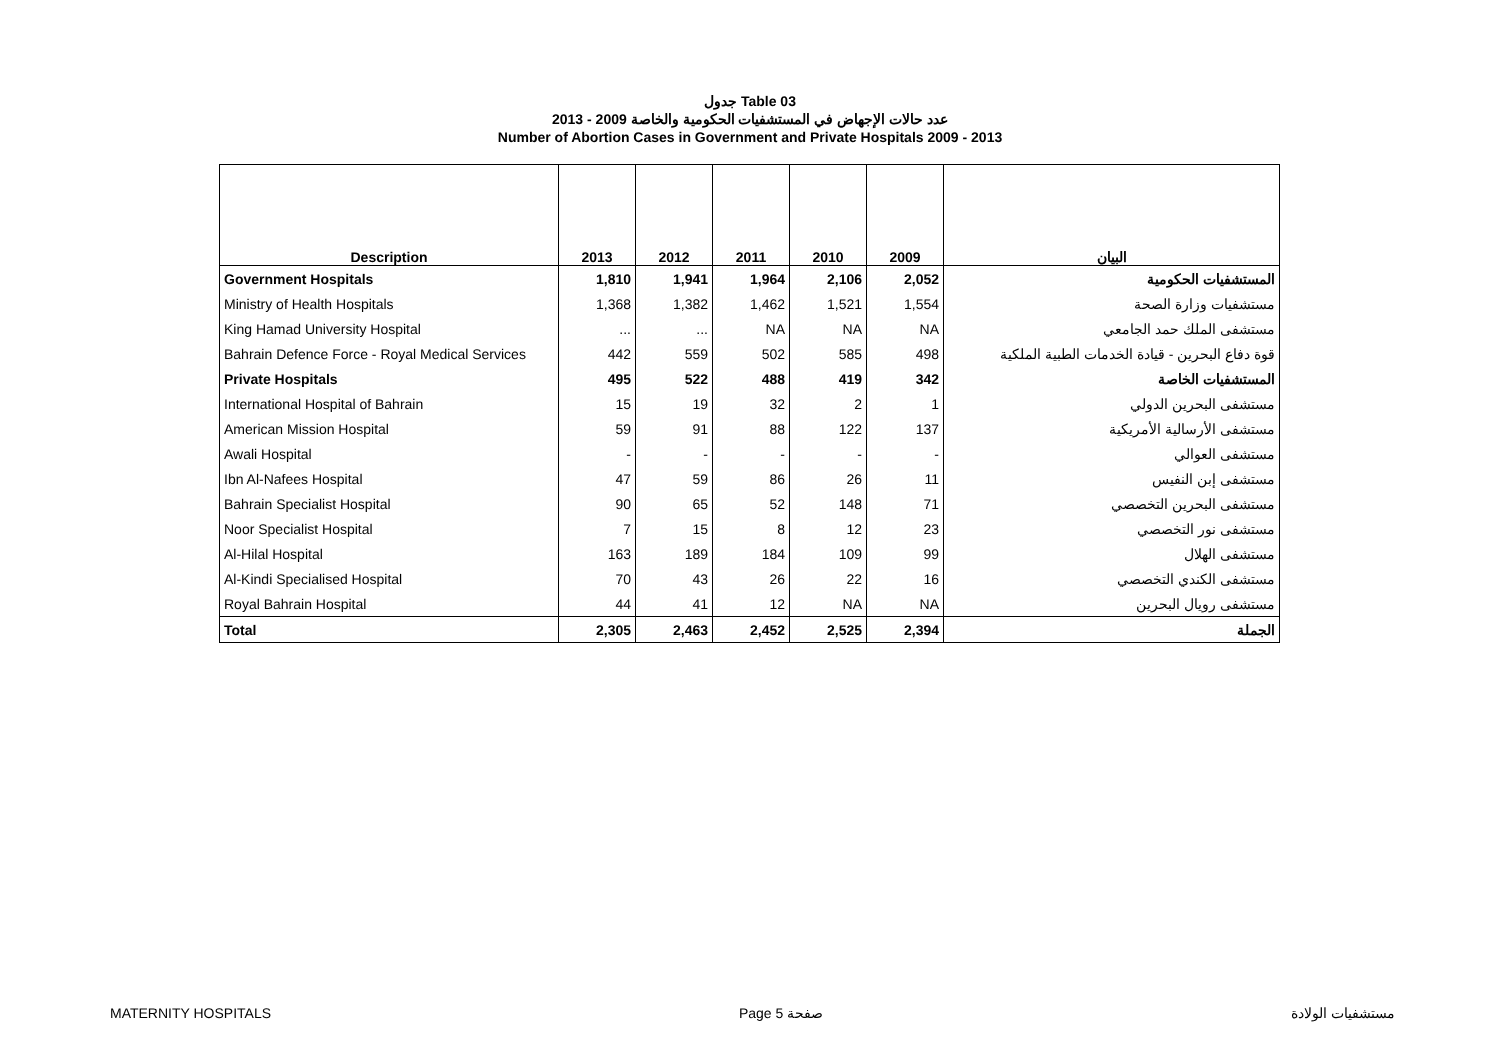جدول Table 03
عدد حالات الإجهاض في المستشفيات الحكومية والخاصة 2009 - 2013
Number of Abortion Cases in Government and Private Hospitals 2009 - 2013
| Description | 2013 | 2012 | 2011 | 2010 | 2009 | البيان |
| --- | --- | --- | --- | --- | --- | --- |
| Government Hospitals | 1,810 | 1,941 | 1,964 | 2,106 | 2,052 | المستشفيات الحكومية |
| Ministry of Health Hospitals | 1,368 | 1,382 | 1,462 | 1,521 | 1,554 | مستشفيات وزارة الصحة |
| King Hamad University Hospital | ... | ... | NA | NA | NA | مستشفى الملك حمد الجامعي |
| Bahrain Defence Force - Royal Medical Services | 442 | 559 | 502 | 585 | 498 | قوة دفاع البحرين - قيادة الخدمات الطبية الملكية |
| Private Hospitals | 495 | 522 | 488 | 419 | 342 | المستشفيات الخاصة |
| International Hospital of Bahrain | 15 | 19 | 32 | 2 | 1 | مستشفى البحرين الدولي |
| American Mission Hospital | 59 | 91 | 88 | 122 | 137 | مستشفى الأرسالية الأمريكية |
| Awali Hospital | - | - | - | - | - | مستشفى العوالي |
| Ibn Al-Nafees Hospital | 47 | 59 | 86 | 26 | 11 | مستشفى إبن النفيس |
| Bahrain Specialist Hospital | 90 | 65 | 52 | 148 | 71 | مستشفى البحرين التخصصي |
| Noor Specialist Hospital | 7 | 15 | 8 | 12 | 23 | مستشفى نور التخصصي |
| Al-Hilal Hospital | 163 | 189 | 184 | 109 | 99 | مستشفى الهلال |
| Al-Kindi Specialised Hospital | 70 | 43 | 26 | 22 | 16 | مستشفى الكندي التخصصي |
| Royal Bahrain Hospital | 44 | 41 | 12 | NA | NA | مستشفى رويال البحرين |
| Total | 2,305 | 2,463 | 2,452 | 2,525 | 2,394 | الجملة |
MATERNITY HOSPITALS Page 5 صفحة مستشفيات الولادة